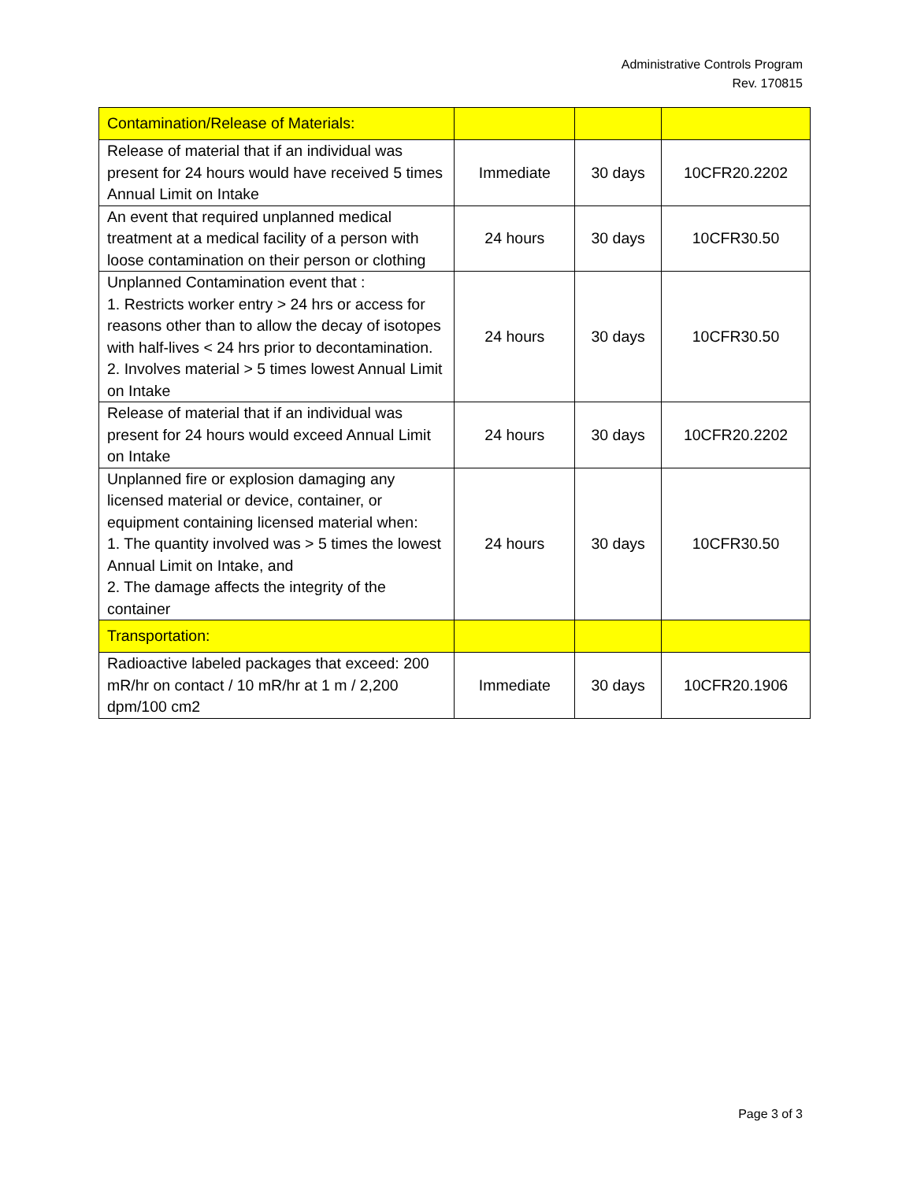Administrative Controls Program
Rev. 170815
| Contamination/Release of Materials: | | | |
| Release of material that if an individual was present for 24 hours would have received 5 times Annual Limit on Intake | Immediate | 30 days | 10CFR20.2202 |
| An event that required unplanned medical treatment at a medical facility of a person with loose contamination on their person or clothing | 24 hours | 30 days | 10CFR30.50 |
| Unplanned Contamination event that : 1. Restricts worker entry > 24 hrs or access for reasons other than to allow the decay of isotopes with half-lives < 24 hrs prior to decontamination. 2. Involves material > 5 times lowest Annual Limit on Intake | 24 hours | 30 days | 10CFR30.50 |
| Release of material that if an individual was present for 24 hours would exceed Annual Limit on Intake | 24 hours | 30 days | 10CFR20.2202 |
| Unplanned fire or explosion damaging any licensed material or device, container, or equipment containing licensed material when: 1. The quantity involved was > 5 times the lowest Annual Limit on Intake, and 2. The damage affects the integrity of the container | 24 hours | 30 days | 10CFR30.50 |
| Transportation: | | | |
| Radioactive labeled packages that exceed: 200 mR/hr on contact / 10 mR/hr at 1 m / 2,200 dpm/100 cm2 | Immediate | 30 days | 10CFR20.1906 |
Page 3 of 3